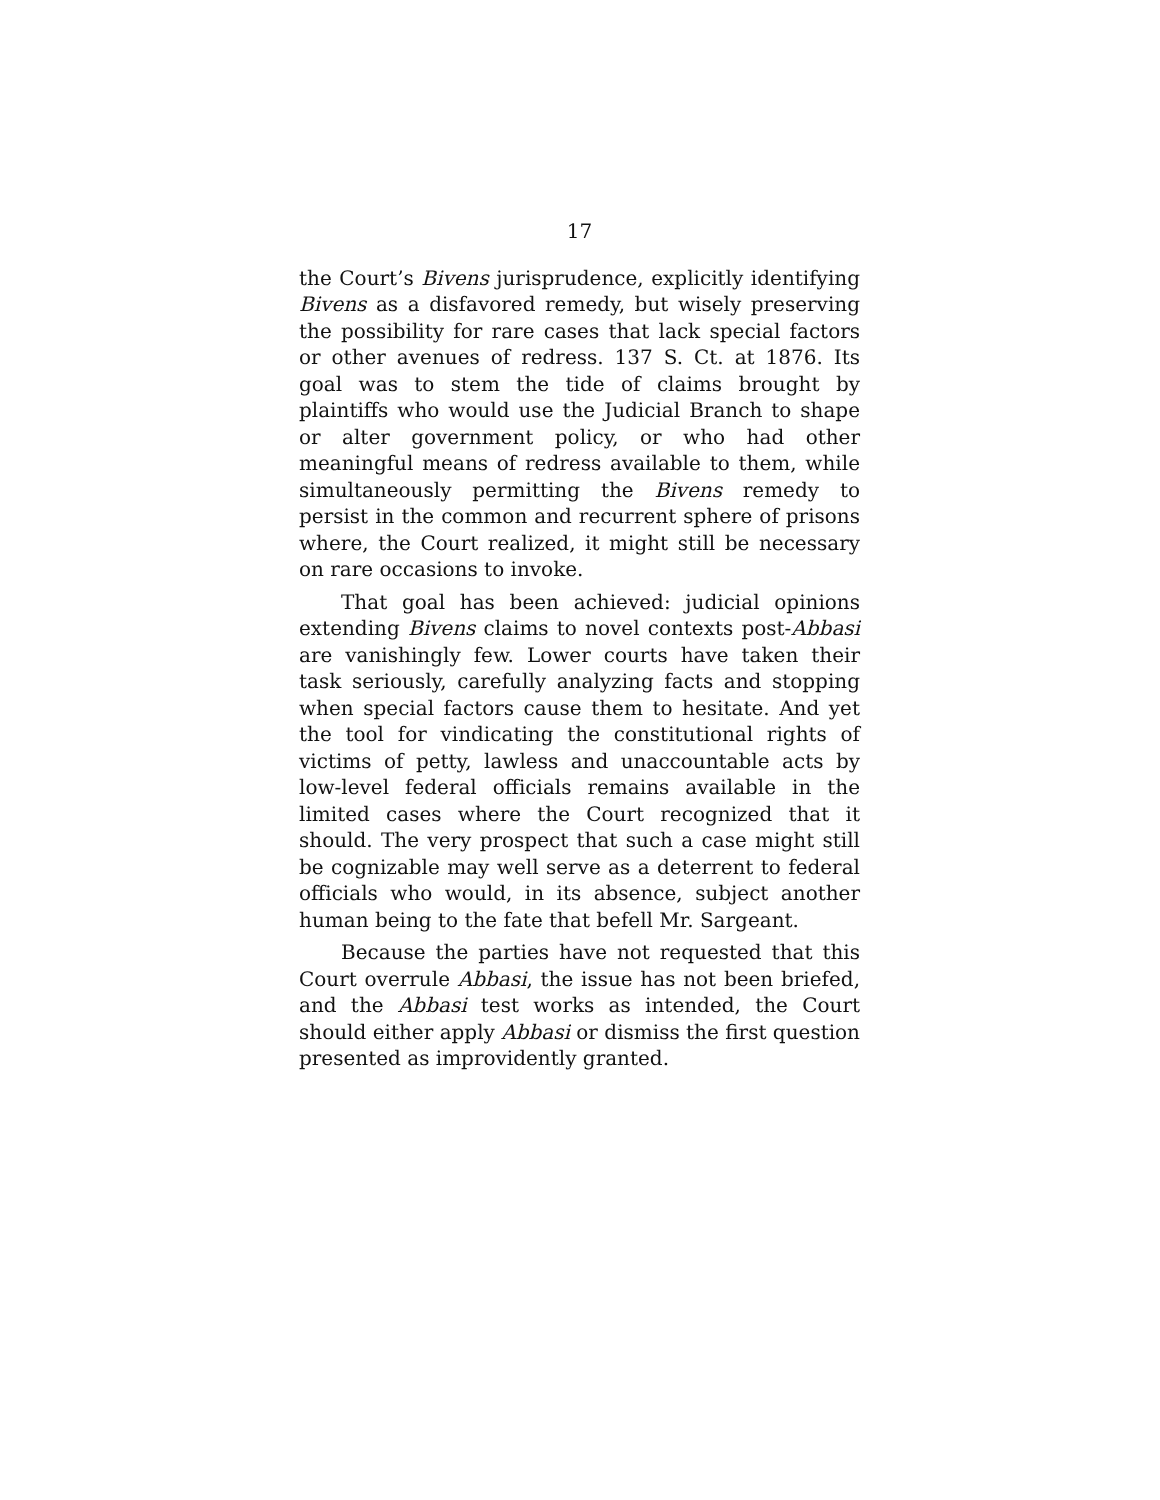17
the Court’s Bivens jurisprudence, explicitly identifying Bivens as a disfavored remedy, but wisely preserving the possibility for rare cases that lack special factors or other avenues of redress. 137 S. Ct. at 1876. Its goal was to stem the tide of claims brought by plaintiffs who would use the Judicial Branch to shape or alter government policy, or who had other meaningful means of redress available to them, while simultaneously permitting the Bivens remedy to persist in the common and recurrent sphere of prisons where, the Court realized, it might still be necessary on rare occasions to invoke.
That goal has been achieved: judicial opinions extending Bivens claims to novel contexts post-Abbasi are vanishingly few. Lower courts have taken their task seriously, carefully analyzing facts and stopping when special factors cause them to hesitate. And yet the tool for vindicating the constitutional rights of victims of petty, lawless and unaccountable acts by low-level federal officials remains available in the limited cases where the Court recognized that it should. The very prospect that such a case might still be cognizable may well serve as a deterrent to federal officials who would, in its absence, subject another human being to the fate that befell Mr. Sargeant.
Because the parties have not requested that this Court overrule Abbasi, the issue has not been briefed, and the Abbasi test works as intended, the Court should either apply Abbasi or dismiss the first question presented as improvidently granted.